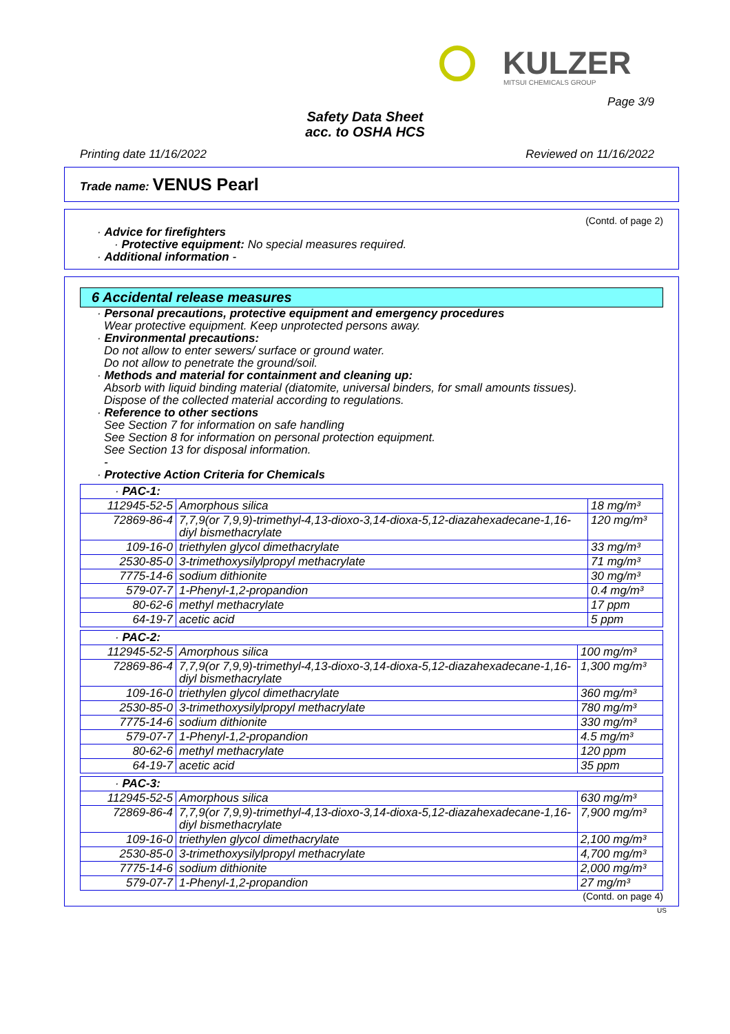KULZER
MITSUI CHEMICALS GROUP
Page 3/9
Safety Data Sheet
acc. to OSHA HCS
Printing date 11/16/2022 Reviewed on 11/16/2022
Trade name: VENUS Pearl
(Contd. of page 2)
· Advice for firefighters
· Protective equipment: No special measures required.
· Additional information -
6 Accidental release measures
· Personal precautions, protective equipment and emergency procedures
Wear protective equipment. Keep unprotected persons away.
· Environmental precautions:
Do not allow to enter sewers/ surface or ground water.
Do not allow to penetrate the ground/soil.
· Methods and material for containment and cleaning up:
Absorb with liquid binding material (diatomite, universal binders, for small amounts tissues).
Dispose of the collected material according to regulations.
· Reference to other sections
See Section 7 for information on safe handling
See Section 8 for information on personal protection equipment.
See Section 13 for disposal information.
-
· Protective Action Criteria for Chemicals
| · PAC-1: | | |
| 112945-52-5 | Amorphous silica | 18 mg/m³ |
| 72869-86-4 | 7,7,9(or 7,9,9)-trimethyl-4,13-dioxo-3,14-dioxa-5,12-diazahexadecane-1,16-diyl bismethacrylate | 120 mg/m³ |
| 109-16-0 | triethylen glycol dimethacrylate | 33 mg/m³ |
| 2530-85-0 | 3-trimethoxysilylpropyl methacrylate | 71 mg/m³ |
| 7775-14-6 | sodium dithionite | 30 mg/m³ |
| 579-07-7 | 1-Phenyl-1,2-propandion | 0.4 mg/m³ |
| 80-62-6 | methyl methacrylate | 17 ppm |
| 64-19-7 | acetic acid | 5 ppm |
| · PAC-2: | | |
| 112945-52-5 | Amorphous silica | 100 mg/m³ |
| 72869-86-4 | 7,7,9(or 7,9,9)-trimethyl-4,13-dioxo-3,14-dioxa-5,12-diazahexadecane-1,16-diyl bismethacrylate | 1,300 mg/m³ |
| 109-16-0 | triethylen glycol dimethacrylate | 360 mg/m³ |
| 2530-85-0 | 3-trimethoxysilylpropyl methacrylate | 780 mg/m³ |
| 7775-14-6 | sodium dithionite | 330 mg/m³ |
| 579-07-7 | 1-Phenyl-1,2-propandion | 4.5 mg/m³ |
| 80-62-6 | methyl methacrylate | 120 ppm |
| 64-19-7 | acetic acid | 35 ppm |
| · PAC-3: | | |
| 112945-52-5 | Amorphous silica | 630 mg/m³ |
| 72869-86-4 | 7,7,9(or 7,9,9)-trimethyl-4,13-dioxo-3,14-dioxa-5,12-diazahexadecane-1,16-diyl bismethacrylate | 7,900 mg/m³ |
| 109-16-0 | triethylen glycol dimethacrylate | 2,100 mg/m³ |
| 2530-85-0 | 3-trimethoxysilylpropyl methacrylate | 4,700 mg/m³ |
| 7775-14-6 | sodium dithionite | 2,000 mg/m³ |
| 579-07-7 | 1-Phenyl-1,2-propandion | 27 mg/m³ |
(Contd. on page 4)
US